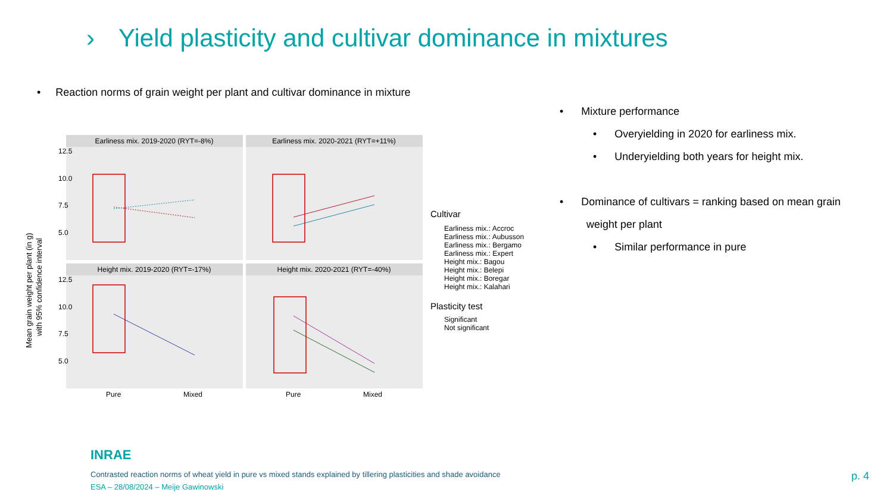› Yield plasticity and cultivar dominance in mixtures
• Reaction norms of grain weight per plant and cultivar dominance in mixture
Earliness mix. 2019-2020 (RYT=-8%)
Earliness mix. 2020-2021 (RYT=+11%)
Height mix. 2019-2020 (RYT=-17%)
Height mix. 2020-2021 (RYT=-40%)
12.5
10.0
7.5
5.0
12.5
10.0
7.5
5.0
Pure
Mixed
Pure
Mixed
Mean grain weight per plant (in g)
with 95% confidence interval
Cultivar
Earliness mix.: Accroc
Earliness mix.: Aubusson
Earliness mix.: Bergamo
Earliness mix.: Expert
Height mix.: Bagou
Height mix.: Belepi
Height mix.: Boregar
Height mix.: Kalahari
Plasticity test
Significant
Not significant
• Mixture performance
• Overyielding in 2020 for earliness mix.
• Underyielding both years for height mix.
• Dominance of cultivars = ranking based on mean grain
weight per plant
• Similar performance in pure
INRAE
Contrasted reaction norms of wheat yield in pure vs mixed stands explained by tillering plasticities and shade avoidance
ESA – 28/08/2024 – Meije Gawinowski
p. 4